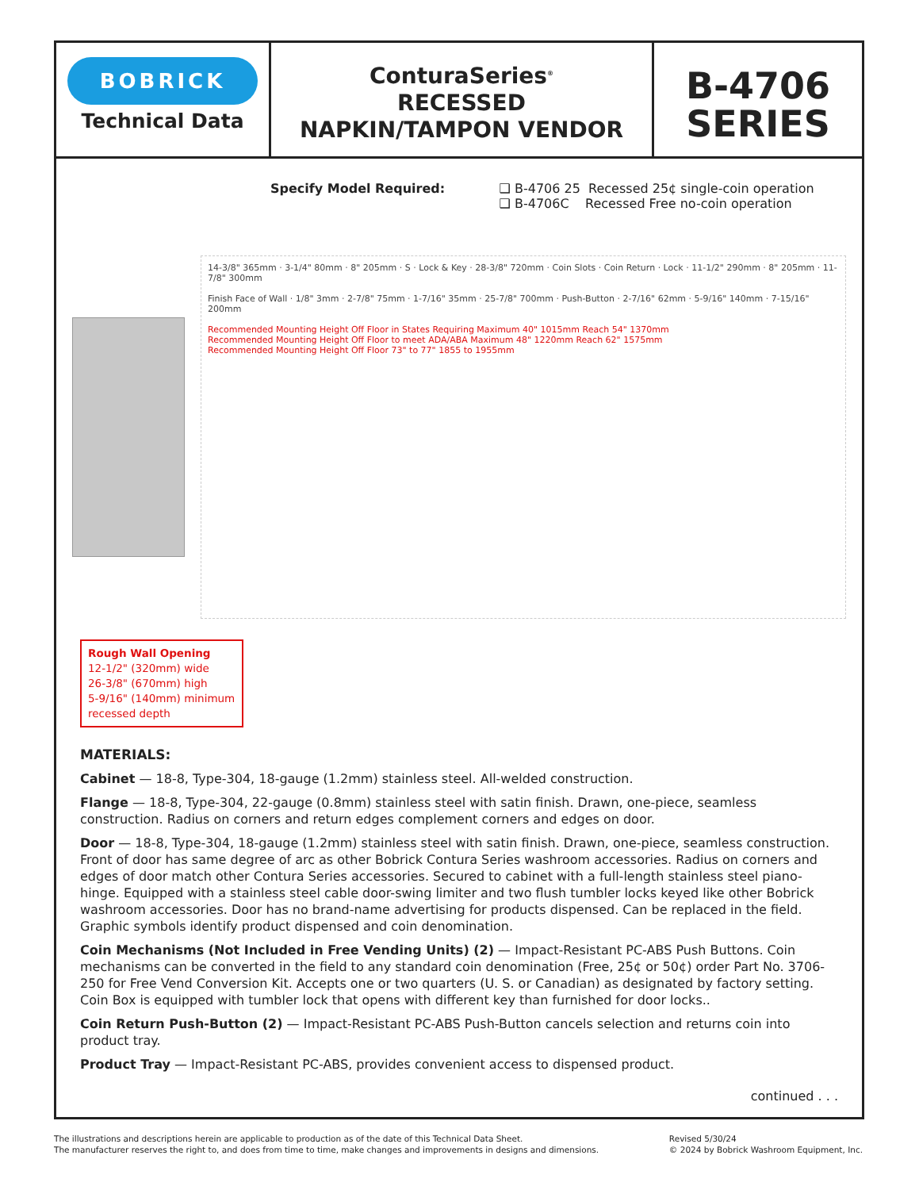BOBRICK
Technical Data
ConturaSeries<sup>®</sup>
RECESSED
NAPKIN/TAMPON VENDOR
B-4706
SERIES
Specify Model Required: ❑ B-4706 25 Recessed 25¢ single-coin operation ❑ B-4706C Recessed Free no-coin operation
14-3/8" 365mm · 3-1/4" 80mm · 8" 205mm · S · Lock & Key · 28-3/8" 720mm · Coin Slots · Coin Return · Lock · 11-1/2" 290mm · 8" 205mm · 11-7/8" 300mm
Finish Face of Wall · 1/8" 3mm · 2-7/8" 75mm · 1-7/16" 35mm · 25-7/8" 700mm · Push-Button · 2-7/16" 62mm · 5-9/16" 140mm · 7-15/16" 200mm
Recommended Mounting Height Off Floor in States Requiring Maximum 40" 1015mm Reach 54" 1370mm
Recommended Mounting Height Off Floor to meet ADA/ABA Maximum 48" 1220mm Reach 62" 1575mm
Recommended Mounting Height Off Floor 73" to 77" 1855 to 1955mm
Rough Wall Opening
12-1/2" (320mm) wide
26-3/8" (670mm) high
5-9/16" (140mm) minimum recessed depth
MATERIALS:
Cabinet — 18-8, Type-304, 18-gauge (1.2mm) stainless steel. All-welded construction.
Flange — 18-8, Type-304, 22-gauge (0.8mm) stainless steel with satin finish. Drawn, one-piece, seamless construction. Radius on corners and return edges complement corners and edges on door.
Door — 18-8, Type-304, 18-gauge (1.2mm) stainless steel with satin finish. Drawn, one-piece, seamless construction. Front of door has same degree of arc as other Bobrick Contura Series washroom accessories. Radius on corners and edges of door match other Contura Series accessories. Secured to cabinet with a full-length stainless steel piano-hinge. Equipped with a stainless steel cable door-swing limiter and two flush tumbler locks keyed like other Bobrick washroom accessories. Door has no brand-name advertising for products dispensed. Can be replaced in the field. Graphic symbols identify product dispensed and coin denomination.
Coin Mechanisms (Not Included in Free Vending Units) (2) — Impact-Resistant PC-ABS Push Buttons. Coin mechanisms can be converted in the field to any standard coin denomination (Free, 25¢ or 50¢) order Part No. 3706-250 for Free Vend Conversion Kit. Accepts one or two quarters (U. S. or Canadian) as designated by factory setting. Coin Box is equipped with tumbler lock that opens with different key than furnished for door locks..
Coin Return Push-Button (2) — Impact-Resistant PC-ABS Push-Button cancels selection and returns coin into product tray.
Product Tray — Impact-Resistant PC-ABS, provides convenient access to dispensed product.
continued . . .
The illustrations and descriptions herein are applicable to production as of the date of this Technical Data Sheet.
The manufacturer reserves the right to, and does from time to time, make changes and improvements in designs and dimensions.
Revised 5/30/24
© 2024 by Bobrick Washroom Equipment, Inc.